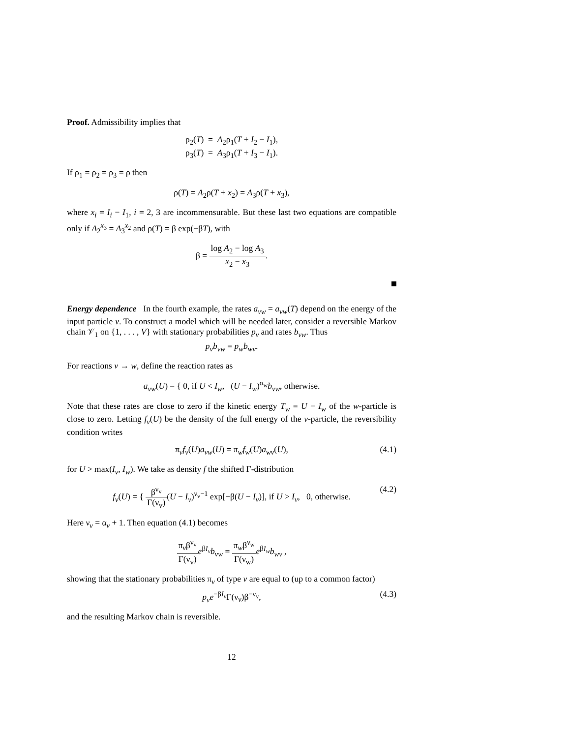Proof. Admissibility implies that
ρ<sub>2</sub>(T) = A<sub>2</sub>ρ<sub>1</sub>(T + I<sub>2</sub> − I<sub>1</sub>),
ρ<sub>3</sub>(T) = A<sub>3</sub>ρ<sub>1</sub>(T + I<sub>3</sub> − I<sub>1</sub>).
If ρ<sub>1</sub> = ρ<sub>2</sub> = ρ<sub>3</sub> = ρ then
ρ(T) = A<sub>2</sub>ρ(T + x<sub>2</sub>) = A<sub>3</sub>ρ(T + x<sub>3</sub>),
where x<sub>i</sub> = I<sub>i</sub> − I<sub>1</sub>, i = 2, 3 are incommensurable. But these last two equations are compatible only if A<sub>2</sub><sup>x<sub>3</sub></sup> = A<sub>3</sub><sup>x<sub>2</sub></sup> and ρ(T) = β exp(−βT), with
β = log A<sub>2</sub> − log A<sub>3</sub> x<sub>2</sub> − x<sub>3</sub>.
Energy dependence In the fourth example, the rates a<sub>vw</sub> = a<sub>vw</sub>(T) depend on the energy of the input particle v. To construct a model which will be needed later, consider a reversible Markov chain 𝒱<sub>1</sub> on {1, . . . , V} with stationary probabilities p<sub>v</sub> and rates b<sub>vw</sub>. Thus
p<sub>v</sub>b<sub>vw</sub> = p<sub>w</sub>b<sub>wv</sub>.
For reactions v → w, define the reaction rates as
a<sub>vw</sub>(U) = { 0, if U < I<sub>w</sub>, (U − I<sub>w</sub>)<sup>α<sub>w</sub></sup>b<sub>vw</sub>, otherwise.
Note that these rates are close to zero if the kinetic energy T<sub>w</sub> = U − I<sub>w</sub> of the w-particle is close to zero. Letting f<sub>v</sub>(U) be the density of the full energy of the v-particle, the reversibility condition writes
π<sub>v</sub>f<sub>v</sub>(U)a<sub>vw</sub>(U) = π<sub>w</sub>f<sub>w</sub>(U)a<sub>wv</sub>(U), (4.1)
for U > max(I<sub>v</sub>, I<sub>w</sub>). We take as density f the shifted Γ-distribution
f<sub>v</sub>(U) = { β<sup>ν<sub>v</sub></sup> Γ(ν<sub>v</sub>)(U − I<sub>v</sub>)<sup>ν<sub>v</sub>−1</sup> exp[−β(U − I<sub>v</sub>)], if U > I<sub>v</sub>, 0, otherwise.
(4.2)
Here ν<sub>v</sub> = α<sub>v</sub> + 1. Then equation (4.1) becomes
π<sub>v</sub>β<sup>ν<sub>v</sub></sup> Γ(ν<sub>v</sub>) e<sup>βI<sub>v</sub></sup>b<sub>vw</sub> = π<sub>w</sub>β<sup>ν<sub>w</sub></sup> Γ(ν<sub>w</sub>) e<sup>βI<sub>w</sub></sup>b<sub>wv</sub> ,
showing that the stationary probabilities π<sub>v</sub> of type v are equal to (up to a common factor)
p<sub>v</sub>e<sup>−βI<sub>v</sub></sup>Γ(ν<sub>v</sub>)β<sup>−ν<sub>v</sub></sup>, (4.3)
and the resulting Markov chain is reversible.
12